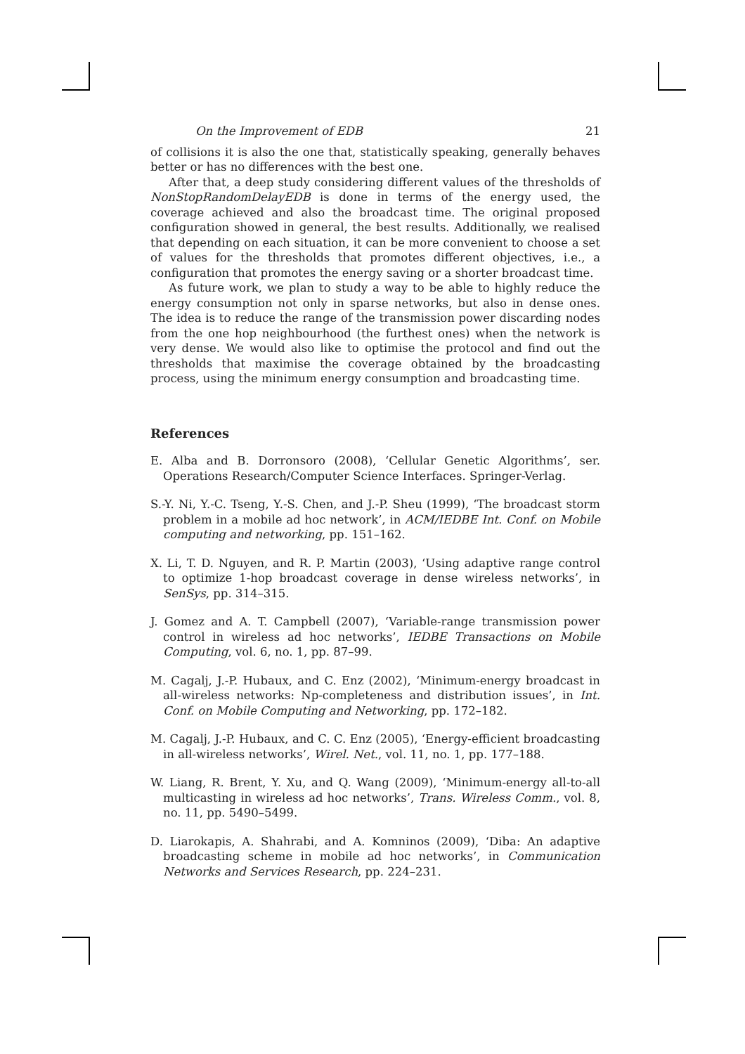On the Improvement of EDB 21
of collisions it is also the one that, statistically speaking, generally behaves better or has no differences with the best one.
After that, a deep study considering different values of the thresholds of NonStopRandomDelayEDB is done in terms of the energy used, the coverage achieved and also the broadcast time. The original proposed configuration showed in general, the best results. Additionally, we realised that depending on each situation, it can be more convenient to choose a set of values for the thresholds that promotes different objectives, i.e., a configuration that promotes the energy saving or a shorter broadcast time.
As future work, we plan to study a way to be able to highly reduce the energy consumption not only in sparse networks, but also in dense ones. The idea is to reduce the range of the transmission power discarding nodes from the one hop neighbourhood (the furthest ones) when the network is very dense. We would also like to optimise the protocol and find out the thresholds that maximise the coverage obtained by the broadcasting process, using the minimum energy consumption and broadcasting time.
References
E. Alba and B. Dorronsoro (2008), ‘Cellular Genetic Algorithms’, ser. Operations Research/Computer Science Interfaces. Springer-Verlag.
S.-Y. Ni, Y.-C. Tseng, Y.-S. Chen, and J.-P. Sheu (1999), ‘The broadcast storm problem in a mobile ad hoc network’, in ACM/IEDBE Int. Conf. on Mobile computing and networking, pp. 151–162.
X. Li, T. D. Nguyen, and R. P. Martin (2003), ‘Using adaptive range control to optimize 1-hop broadcast coverage in dense wireless networks’, in SenSys, pp. 314–315.
J. Gomez and A. T. Campbell (2007), ‘Variable-range transmission power control in wireless ad hoc networks’, IEDBE Transactions on Mobile Computing, vol. 6, no. 1, pp. 87–99.
M. Cagalj, J.-P. Hubaux, and C. Enz (2002), ‘Minimum-energy broadcast in all-wireless networks: Np-completeness and distribution issues’, in Int. Conf. on Mobile Computing and Networking, pp. 172–182.
M. Cagalj, J.-P. Hubaux, and C. C. Enz (2005), ‘Energy-efficient broadcasting in all-wireless networks’, Wirel. Net., vol. 11, no. 1, pp. 177–188.
W. Liang, R. Brent, Y. Xu, and Q. Wang (2009), ‘Minimum-energy all-to-all multicasting in wireless ad hoc networks’, Trans. Wireless Comm., vol. 8, no. 11, pp. 5490–5499.
D. Liarokapis, A. Shahrabi, and A. Komninos (2009), ‘Diba: An adaptive broadcasting scheme in mobile ad hoc networks’, in Communication Networks and Services Research, pp. 224–231.